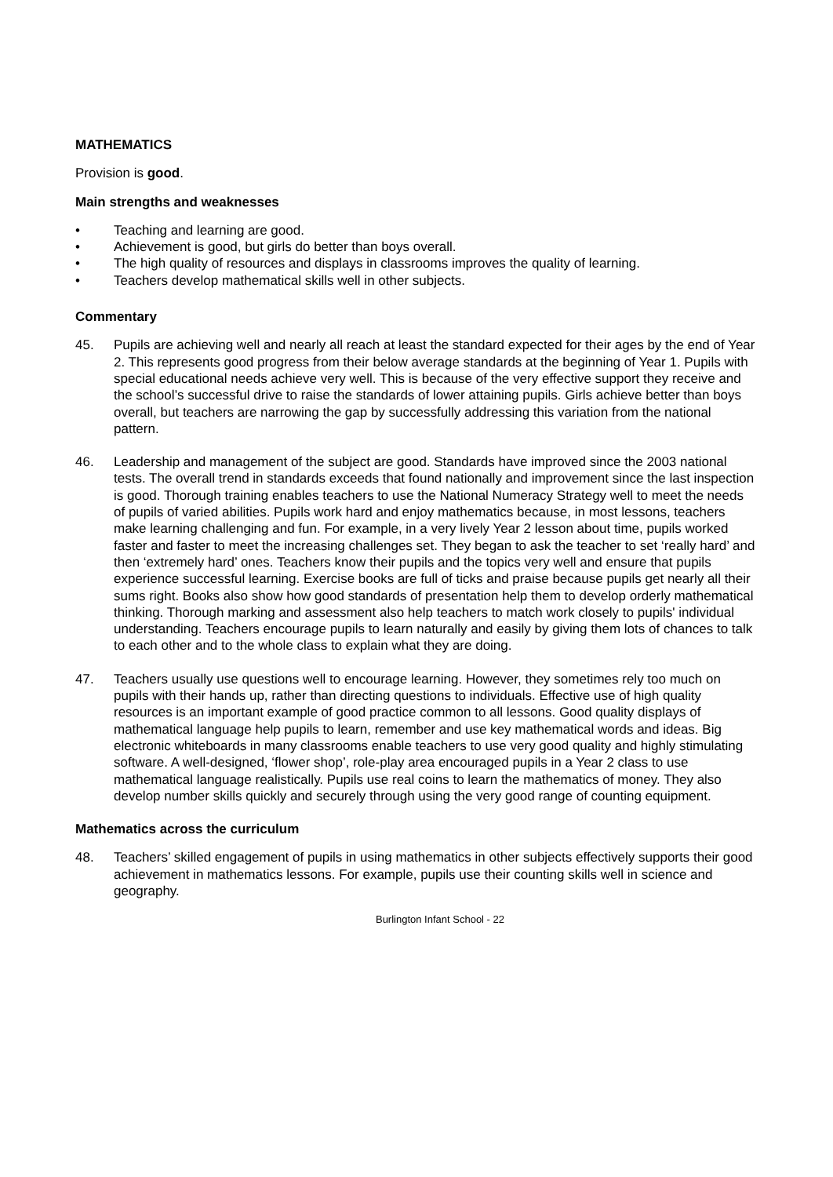MATHEMATICS
Provision is good.
Main strengths and weaknesses
• Teaching and learning are good.
• Achievement is good, but girls do better than boys overall.
• The high quality of resources and displays in classrooms improves the quality of learning.
• Teachers develop mathematical skills well in other subjects.
Commentary
45. Pupils are achieving well and nearly all reach at least the standard expected for their ages by the end of Year 2. This represents good progress from their below average standards at the beginning of Year 1. Pupils with special educational needs achieve very well. This is because of the very effective support they receive and the school’s successful drive to raise the standards of lower attaining pupils. Girls achieve better than boys overall, but teachers are narrowing the gap by successfully addressing this variation from the national pattern.
46. Leadership and management of the subject are good. Standards have improved since the 2003 national tests. The overall trend in standards exceeds that found nationally and improvement since the last inspection is good. Thorough training enables teachers to use the National Numeracy Strategy well to meet the needs of pupils of varied abilities. Pupils work hard and enjoy mathematics because, in most lessons, teachers make learning challenging and fun. For example, in a very lively Year 2 lesson about time, pupils worked faster and faster to meet the increasing challenges set. They began to ask the teacher to set ‘really hard’ and then ‘extremely hard’ ones. Teachers know their pupils and the topics very well and ensure that pupils experience successful learning. Exercise books are full of ticks and praise because pupils get nearly all their sums right. Books also show how good standards of presentation help them to develop orderly mathematical thinking. Thorough marking and assessment also help teachers to match work closely to pupils' individual understanding. Teachers encourage pupils to learn naturally and easily by giving them lots of chances to talk to each other and to the whole class to explain what they are doing.
47. Teachers usually use questions well to encourage learning. However, they sometimes rely too much on pupils with their hands up, rather than directing questions to individuals. Effective use of high quality resources is an important example of good practice common to all lessons. Good quality displays of mathematical language help pupils to learn, remember and use key mathematical words and ideas. Big electronic whiteboards in many classrooms enable teachers to use very good quality and highly stimulating software. A well-designed, ‘flower shop’, role-play area encouraged pupils in a Year 2 class to use mathematical language realistically. Pupils use real coins to learn the mathematics of money. They also develop number skills quickly and securely through using the very good range of counting equipment.
Mathematics across the curriculum
48. Teachers’ skilled engagement of pupils in using mathematics in other subjects effectively supports their good achievement in mathematics lessons. For example, pupils use their counting skills well in science and geography.
Burlington Infant School - 22